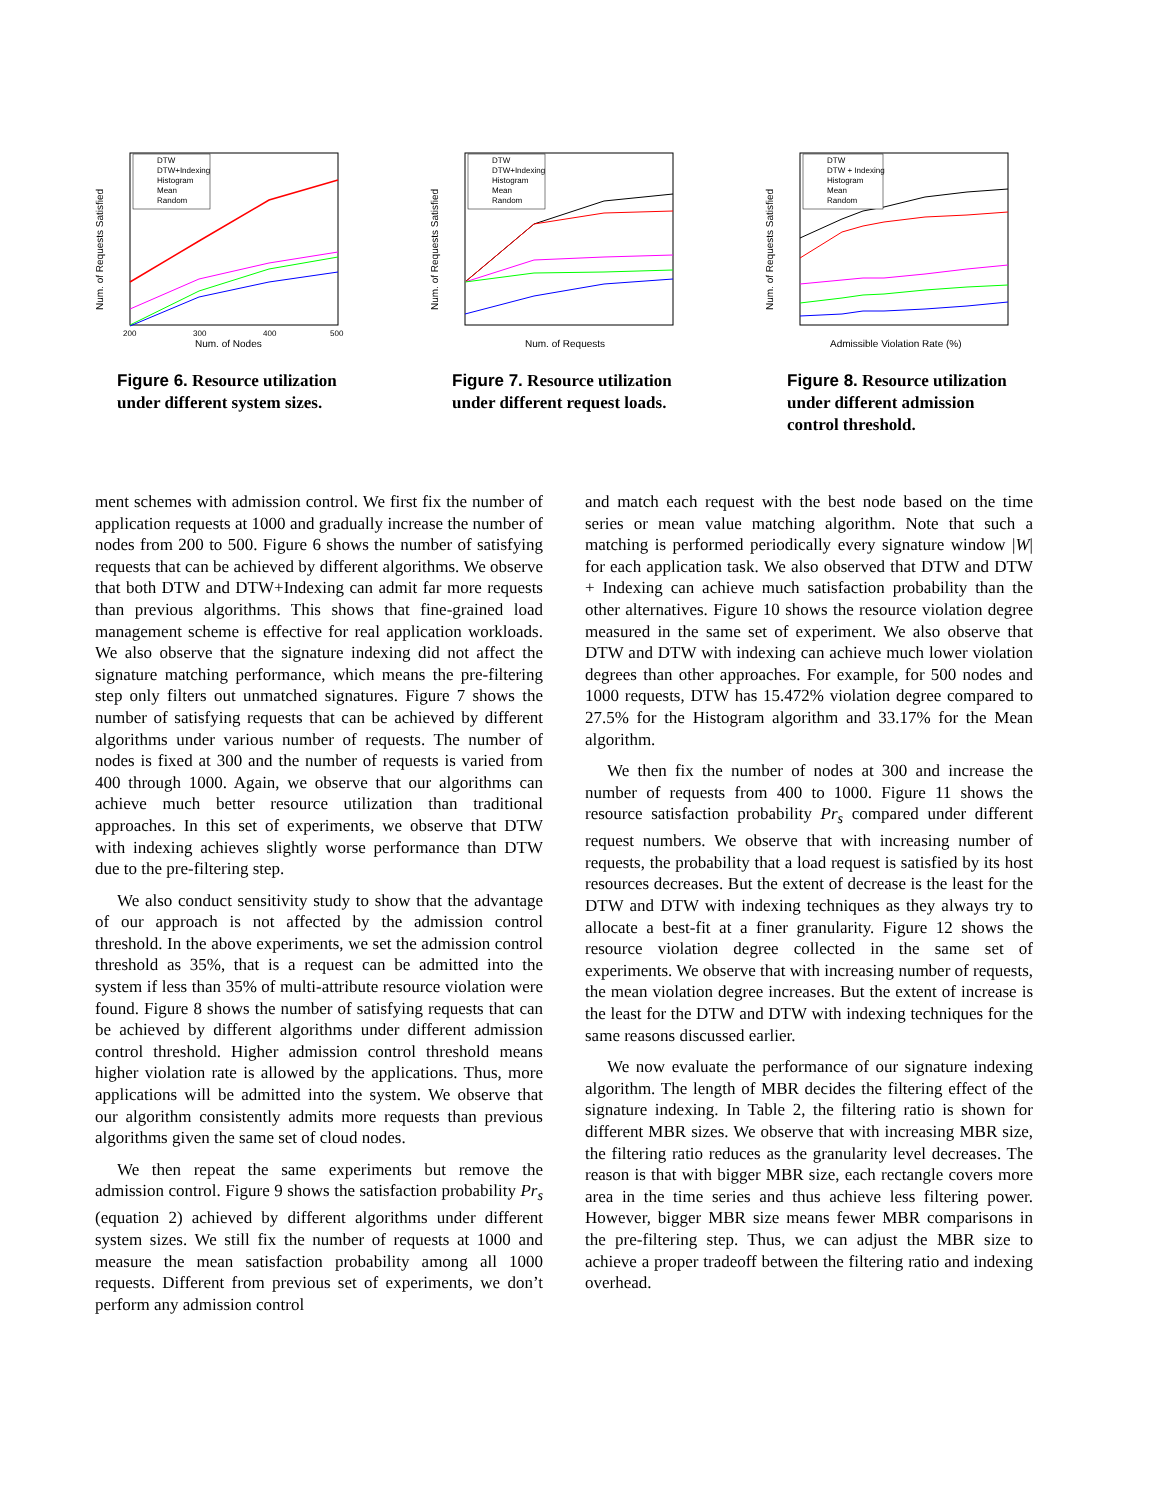Num. of Requests Satisfied
Num. of Nodes
200
300
400
500
DTW
DTW+Indexing
Histogram
Mean
Random
Figure 6. Resource utilization under different system sizes.
Num. of Requests Satisfied
Num. of Requests
DTW
DTW+Indexing
Histogram
Mean
Random
Figure 7. Resource utilization under different request loads.
Num. of Requests Satisfied
Admissible Violation Rate (%)
DTW
DTW + Indexing
Histogram
Mean
Random
Figure 8. Resource utilization under different admission control threshold.
ment schemes with admission control. We first fix the number of application requests at 1000 and gradually increase the number of nodes from 200 to 500. Figure 6 shows the number of satisfying requests that can be achieved by different algorithms. We observe that both DTW and DTW+Indexing can admit far more requests than previous algorithms. This shows that fine-grained load management scheme is effective for real application workloads. We also observe that the signature indexing did not affect the signature matching performance, which means the pre-filtering step only filters out unmatched signatures. Figure 7 shows the number of satisfying requests that can be achieved by different algorithms under various number of requests. The number of nodes is fixed at 300 and the number of requests is varied from 400 through 1000. Again, we observe that our algorithms can achieve much better resource utilization than traditional approaches. In this set of experiments, we observe that DTW with indexing achieves slightly worse performance than DTW due to the pre-filtering step.
We also conduct sensitivity study to show that the advantage of our approach is not affected by the admission control threshold. In the above experiments, we set the admission control threshold as 35%, that is a request can be admitted into the system if less than 35% of multi-attribute resource violation were found. Figure 8 shows the number of satisfying requests that can be achieved by different algorithms under different admission control threshold. Higher admission control threshold means higher violation rate is allowed by the applications. Thus, more applications will be admitted into the system. We observe that our algorithm consistently admits more requests than previous algorithms given the same set of cloud nodes.
We then repeat the same experiments but remove the admission control. Figure 9 shows the satisfaction probability Pr<sub>s</sub> (equation 2) achieved by different algorithms under different system sizes. We still fix the number of requests at 1000 and measure the mean satisfaction probability among all 1000 requests. Different from previous set of experiments, we don’t perform any admission control
and match each request with the best node based on the time series or mean value matching algorithm. Note that such a matching is performed periodically every signature window |W| for each application task. We also observed that DTW and DTW + Indexing can achieve much satisfaction probability than the other alternatives. Figure 10 shows the resource violation degree measured in the same set of experiment. We also observe that DTW and DTW with indexing can achieve much lower violation degrees than other approaches. For example, for 500 nodes and 1000 requests, DTW has 15.472% violation degree compared to 27.5% for the Histogram algorithm and 33.17% for the Mean algorithm.
We then fix the number of nodes at 300 and increase the number of requests from 400 to 1000. Figure 11 shows the resource satisfaction probability Pr<sub>s</sub> compared under different request numbers. We observe that with increasing number of requests, the probability that a load request is satisfied by its host resources decreases. But the extent of decrease is the least for the DTW and DTW with indexing techniques as they always try to allocate a best-fit at a finer granularity. Figure 12 shows the resource violation degree collected in the same set of experiments. We observe that with increasing number of requests, the mean violation degree increases. But the extent of increase is the least for the DTW and DTW with indexing techniques for the same reasons discussed earlier.
We now evaluate the performance of our signature indexing algorithm. The length of MBR decides the filtering effect of the signature indexing. In Table 2, the filtering ratio is shown for different MBR sizes. We observe that with increasing MBR size, the filtering ratio reduces as the granularity level decreases. The reason is that with bigger MBR size, each rectangle covers more area in the time series and thus achieve less filtering power. However, bigger MBR size means fewer MBR comparisons in the pre-filtering step. Thus, we can adjust the MBR size to achieve a proper tradeoff between the filtering ratio and indexing overhead.